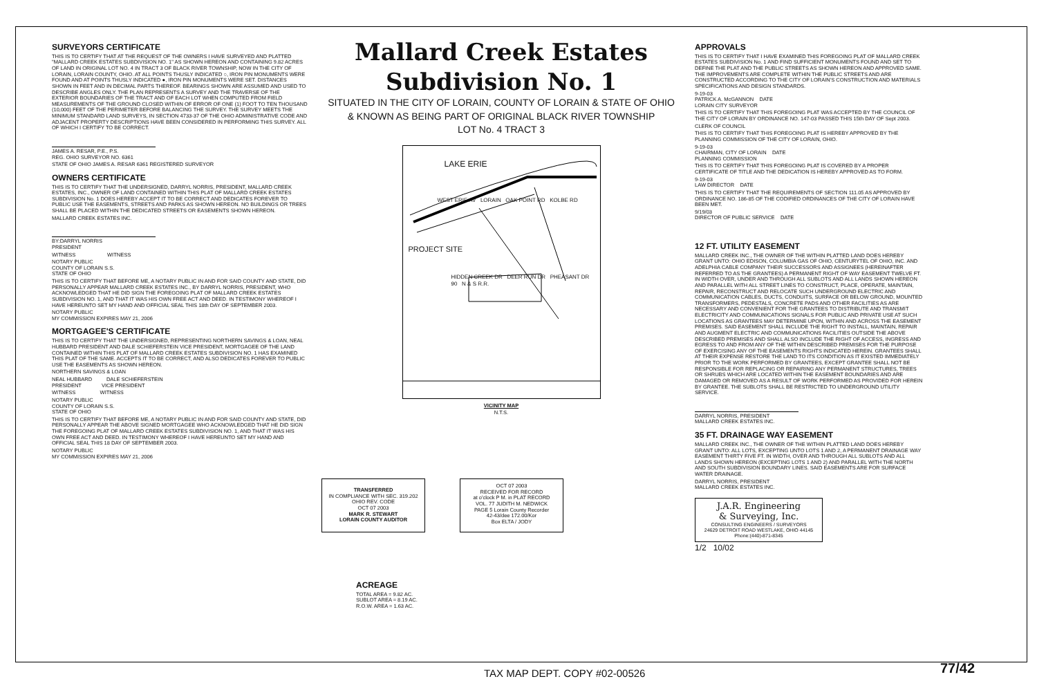SURVEYORS CERTIFICATE
THIS IS TO CERTIFY THAT AT THE REQUEST OF THE OWNERS I HAVE SURVEYED AND PLATTED "MALLARD CREEK ESTATES SUBDIVISION NO. 1" AS SHOWN HEREON AND CONTAINING 9.82 ACRES OF LAND IN ORIGINAL LOT NO. 4 IN TRACT 3 OF BLACK RIVER TOWNSHIP, NOW IN THE CITY OF LORAIN, LORAIN COUNTY, OHIO. AT ALL POINTS THUSLY INDICATED ○, IRON PIN MONUMENTS WERE FOUND AND AT POINTS THUSLY INDICATED ●, IRON PIN MONUMENTS WERE SET. DISTANCES SHOWN IN FEET AND IN DECIMAL PARTS THEREOF. BEARINGS SHOWN ARE ASSUMED AND USED TO DESCRIBE ANGLES ONLY. THE PLAN REPRESENTS A SURVEY AND THE TRAVERSE OF THE EXTERIOR BOUNDARIES OF THE TRACT AND OF EACH LOT WHEN COMPUTED FROM FIELD MEASUREMENTS OF THE GROUND CLOSED WITHIN OF ERROR OF ONE (1) FOOT TO TEN THOUSAND (10,000) FEET OF THE PERIMETER BEFORE BALANCING THE SURVEY. THE SURVEY MEETS THE MINIMUM STANDARD LAND SURVEYS, IN SECTION 4733-37 OF THE OHIO ADMINISTRATIVE CODE AND ADJACENT PROPERTY DESCRIPTIONS HAVE BEEN CONSIDERED IN PERFORMING THIS SURVEY. ALL OF WHICH I CERTIFY TO BE CORRECT.
JAMES A. RESAR, P.E., P.S.
REG. OHIO SURVEYOR NO. 6361
STATE OF OHIO JAMES A. RESAR 6361 REGISTERED SURVEYOR
OWNERS CERTIFICATE
THIS IS TO CERTIFY THAT THE UNDERSIGNED, DARRYL NORRIS, PRESIDENT, MALLARD CREEK ESTATES, INC., OWNER OF LAND CONTAINED WITHIN THIS PLAT OF MALLARD CREEK ESTATES SUBDIVISION No. 1 DOES HEREBY ACCEPT IT TO BE CORRECT AND DEDICATES FOREVER TO PUBLIC USE THE EASEMENTS, STREETS AND PARKS AS SHOWN HEREON. NO BUILDINGS OR TREES SHALL BE PLACED WITHIN THE DEDICATED STREETS OR EASEMENTS SHOWN HEREON.
MALLARD CREEK ESTATES INC.
BY:DARRYL NORRIS
PRESIDENT
WITNESS WITNESS
NOTARY PUBLIC
COUNTY OF LORAIN S.S.
STATE OF OHIO
THIS IS TO CERTIFY THAT BEFORE ME, A NOTARY PUBLIC IN AND FOR SAID COUNTY AND STATE, DID PERSONALLY APPEAR MALLARD CREEK ESTATES INC., BY DARRYL NORRIS, PRESIDENT, WHO ACKNOWLEDGED THAT HE DID SIGN THE FOREGOING PLAT OF MALLARD CREEK ESTATES SUBDIVISION NO. 1, AND THAT IT WAS HIS OWN FREE ACT AND DEED. IN TESTIMONY WHEREOF I HAVE HEREUNTO SET MY HAND AND OFFICIAL SEAL THIS 18th DAY OF SEPTEMBER 2003.
NOTARY PUBLIC
MY COMMISSION EXPIRES MAY 21, 2006
MORTGAGEE'S CERTIFICATE
THIS IS TO CERTIFY THAT THE UNDERSIGNED, REPRESENTING NORTHERN SAVINGS & LOAN, NEAL HUBBARD PRESIDENT AND DALE SCHIEFERSTEIN VICE PRESIDENT, MORTGAGEE OF THE LAND CONTAINED WITHIN THIS PLAT OF MALLARD CREEK ESTATES SUBDIVISION NO. 1 HAS EXAMINED THIS PLAT OF THE SAME. ACCEPTS IT TO BE CORRECT, AND ALSO DEDICATES FOREVER TO PUBLIC USE THE EASEMENTS AS SHOWN HEREON.
NORTHERN SAVINGS & LOAN
NEAL HUBBARD DALE SCHIEFERSTEIN
PRESIDENT VICE PRESIDENT
WITNESS WITNESS
NOTARY PUBLIC
COUNTY OF LORAIN S.S.
STATE OF OHIO
THIS IS TO CERTIFY THAT BEFORE ME, A NOTARY PUBLIC IN AND FOR SAID COUNTY AND STATE, DID PERSONALLY APPEAR THE ABOVE SIGNED MORTGAGEE WHO ACKNOWLEDGED THAT HE DID SIGN THE FOREGOING PLAT OF MALLARD CREEK ESTATES SUBDIVISION NO. 1, AND THAT IT WAS HIS OWN FREE ACT AND DEED. IN TESTIMONY WHEREOF I HAVE HEREUNTO SET MY HAND AND OFFICIAL SEAL THIS 18 DAY OF SEPTEMBER 2003.
NOTARY PUBLIC
MY COMMISSION EXPIRES MAY 21, 2006
Mallard Creek Estates
Subdivision No. 1
SITUATED IN THE CITY OF LORAIN, COUNTY OF LORAIN & STATE OF OHIO
& KNOWN AS BEING PART OF ORIGINAL BLACK RIVER TOWNSHIP
LOT No. 4 TRACT 3
LAKE ERIE
WEST ERIE AV LORAIN OAK POINT RD KOLBE RD
PROJECT SITE
HIDDEN CREEK DR DEER RUN DR PHEASANT DR 90 N & S R.R.
VICINITY MAP
N.T.S.
TRANSFERRED
IN COMPLIANCE WITH SEC. 319.202 OHIO REV. CODE
OCT 07 2003
MARK R. STEWART
LORAIN COUNTY AUDITOR
OCT 07 2003
RECEIVED FOR RECORD
at o'clock P M. in PLAT RECORD
VOL. 77 JUDITH M. NEDWICK
PAGE 5 Lorain County Recorder
42-43/dee 172.00/Kor
Box ELTA / JODY
ACREAGE
TOTAL AREA = 9.82 AC.
SUBLOT AREA = 8.19 AC.
R.O.W. AREA = 1.63 AC.
APPROVALS
THIS IS TO CERTIFY THAT I HAVE EXAMINED THIS FOREGOING PLAT OF MALLARD CREEK ESTATES SUBDIVISION No. 1 AND FIND SUFFICIENT MONUMENTS FOUND AND SET TO DEFINE THE PLAT AND THE PUBLIC STREETS AS SHOWN HEREON AND APPROVED SAME. THE IMPROVEMENTS ARE COMPLETE WITHIN THE PUBLIC STREETS AND ARE CONSTRUCTED ACCORDING TO THE CITY OF LORAIN'S CONSTRUCTION AND MATERIALS SPECIFICATIONS AND DESIGN STANDARDS.
9-19-03
PATRICK A. McGANNON DATE
LORAIN CITY SURVEYOR
THIS IS TO CERTIFY THAT THIS FOREGOING PLAT WAS ACCEPTED BY THE COUNCIL OF THE CITY OF LORAIN BY ORDINANCE NO. 147-03 PASSED THIS 15th DAY OF Sept 2003.
CLERK OF COUNCIL
THIS IS TO CERTIFY THAT THIS FOREGOING PLAT IS HEREBY APPROVED BY THE PLANNING COMMISSION OF THE CITY OF LORAIN, OHIO.
9-19-03
CHAIRMAN, CITY OF LORAIN DATE
PLANNING COMMISSION
THIS IS TO CERTIFY THAT THIS FOREGOING PLAT IS COVERED BY A PROPER CERTIFICATE OF TITLE AND THE DEDICATION IS HEREBY APPROVED AS TO FORM.
9-19-03
LAW DIRECTOR DATE
THIS IS TO CERTIFY THAT THE REQUIREMENTS OF SECTION 111.05 AS APPROVED BY ORDINANCE NO. 186-85 OF THE CODIFIED ORDINANCES OF THE CITY OF LORAIN HAVE BEEN MET.
9/19/03
DIRECTOR OF PUBLIC SERVICE DATE
12 FT. UTILITY EASEMENT
MALLARD CREEK INC., THE OWNER OF THE WITHIN PLATTED LAND DOES HEREBY GRANT UNTO: OHIO EDISON, COLUMBIA GAS OF OHIO, CENTURYTEL OF OHIO, INC. AND ADELPHIA CABLE COMPANY THEIR SUCCESSORS AND ASSIGNEES (HEREINAFTER REFERRED TO AS THE GRANTEES) A PERMANENT RIGHT OF WAY EASEMENT TWELVE FT. IN WIDTH OVER, UNDER AND THROUGH ALL SUBLOTS AND ALL LANDS SHOWN HEREON AND PARALLEL WITH ALL STREET LINES TO CONSTRUCT, PLACE, OPERATE, MAINTAIN, REPAIR, RECONSTRUCT AND RELOCATE SUCH UNDERGROUND ELECTRIC AND COMMUNICATION CABLES, DUCTS, CONDUITS, SURFACE OR BELOW GROUND, MOUNTED TRANSFORMERS, PEDESTALS, CONCRETE PADS AND OTHER FACILITIES AS ARE NECESSARY AND CONVENIENT FOR THE GRANTEES TO DISTRIBUTE AND TRANSMIT ELECTRICITY AND COMMUNICATIONS SIGNALS FOR PUBLIC AND PRIVATE USE AT SUCH LOCATIONS AS GRANTEES MAY DETERMINE UPON, WITHIN AND ACROSS THE EASEMENT PREMISES. SAID EASEMENT SHALL INCLUDE THE RIGHT TO INSTALL, MAINTAIN, REPAIR AND AUGMENT ELECTRIC AND COMMUNICATIONS FACILITIES OUTSIDE THE ABOVE DESCRIBED PREMISES AND SHALL ALSO INCLUDE THE RIGHT OF ACCESS, INGRESS AND EGRESS TO AND FROM ANY OF THE WITHIN DESCRIBED PREMISES FOR THE PURPOSE OF EXERCISING ANY OF THE EASEMENTS RIGHTS INDICATED HEREIN. GRANTEES SHALL AT THEIR EXPENSE RESTORE THE LAND TO ITS CONDITION AS IT EXISTED IMMEDIATELY PRIOR TO THE WORK PERFORMED BY GRANTEES, EXCEPT GRANTEE SHALL NOT BE RESPONSIBLE FOR REPLACING OR REPAIRING ANY PERMANENT STRUCTURES, TREES OR SHRUBS WHICH ARE LOCATED WITHIN THE EASEMENT BOUNDARIES AND ARE DAMAGED OR REMOVED AS A RESULT OF WORK PERFORMED AS PROVIDED FOR HEREIN BY GRANTEE. THE SUBLOTS SHALL BE RESTRICTED TO UNDERGROUND UTILITY SERVICE.
DARRYL NORRIS, PRESIDENT
MALLARD CREEK ESTATES INC.
35 FT. DRAINAGE WAY EASEMENT
MALLARD CREEK INC., THE OWNER OF THE WITHIN PLATTED LAND DOES HEREBY GRANT UNTO: ALL LOTS, EXCEPTING UNTO LOTS 1 AND 2, A PERMANENT DRAINAGE WAY EASEMENT THIRTY FIVE FT. IN WIDTH, OVER AND THROUGH ALL SUBLOTS AND ALL LANDS SHOWN HEREON (EXCEPTING LOTS 1 AND 2) AND PARALLEL WITH THE NORTH AND SOUTH SUBDIVISION BOUNDARY LINES. SAID EASEMENTS ARE FOR SURFACE WATER DRAINAGE.
DARRYL NORRIS, PRESIDENT
MALLARD CREEK ESTATES INC.
J.A.R. Engineering
& Surveying, Inc.
CONSULTING ENGINEERS / SURVEYORS
24629 DETROIT ROAD WESTLAKE, OHIO 44145
Phone:(440)-871-8345
1/2 10/02
TAX MAP DEPT. COPY #02-00526 77/42